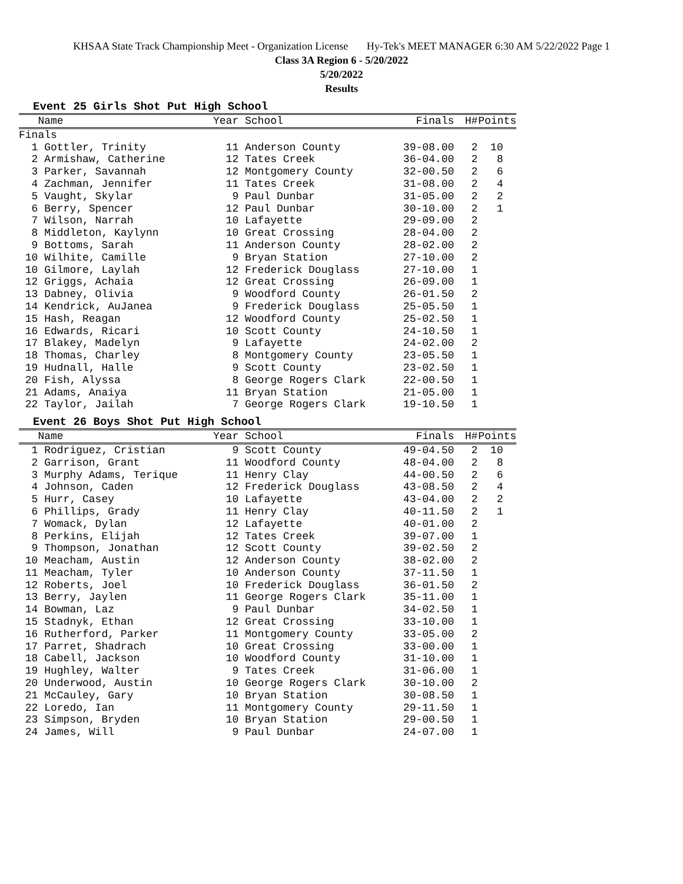KHSAA State Track Championship Meet - Organization License Hy-Tek's MEET MANAGER 6:30 AM 5/22/2022 Page 1
Class 3A Region 6 - 5/20/2022
5/20/2022
Results
Event 25 Girls Shot Put High School
| Name | Year School | Finals | H# | Points |
| --- | --- | --- | --- | --- |
| Finals | | | | |
| 1 Gottler, Trinity | 11 Anderson County | 39-08.00 | 2 | 10 |
| 2 Armishaw, Catherine | 12 Tates Creek | 36-04.00 | 2 | 8 |
| 3 Parker, Savannah | 12 Montgomery County | 32-00.50 | 2 | 6 |
| 4 Zachman, Jennifer | 11 Tates Creek | 31-08.00 | 2 | 4 |
| 5 Vaught, Skylar | 9 Paul Dunbar | 31-05.00 | 2 | 2 |
| 6 Berry, Spencer | 12 Paul Dunbar | 30-10.00 | 2 | 1 |
| 7 Wilson, Narrah | 10 Lafayette | 29-09.00 | 2 | |
| 8 Middleton, Kaylynn | 10 Great Crossing | 28-04.00 | 2 | |
| 9 Bottoms, Sarah | 11 Anderson County | 28-02.00 | 2 | |
| 10 Wilhite, Camille | 9 Bryan Station | 27-10.00 | 2 | |
| 10 Gilmore, Laylah | 12 Frederick Douglass | 27-10.00 | 1 | |
| 12 Griggs, Achaia | 12 Great Crossing | 26-09.00 | 1 | |
| 13 Dabney, Olivia | 9 Woodford County | 26-01.50 | 2 | |
| 14 Kendrick, AuJanea | 9 Frederick Douglass | 25-05.50 | 1 | |
| 15 Hash, Reagan | 12 Woodford County | 25-02.50 | 1 | |
| 16 Edwards, Ricari | 10 Scott County | 24-10.50 | 1 | |
| 17 Blakey, Madelyn | 9 Lafayette | 24-02.00 | 2 | |
| 18 Thomas, Charley | 8 Montgomery County | 23-05.50 | 1 | |
| 19 Hudnall, Halle | 9 Scott County | 23-02.50 | 1 | |
| 20 Fish, Alyssa | 8 George Rogers Clark | 22-00.50 | 1 | |
| 21 Adams, Anaiya | 11 Bryan Station | 21-05.00 | 1 | |
| 22 Taylor, Jailah | 7 George Rogers Clark | 19-10.50 | 1 | |
Event 26 Boys Shot Put High School
| Name | Year School | Finals | H# | Points |
| --- | --- | --- | --- | --- |
| 1 Rodriguez, Cristian | 9 Scott County | 49-04.50 | 2 | 10 |
| 2 Garrison, Grant | 11 Woodford County | 48-04.00 | 2 | 8 |
| 3 Murphy Adams, Terique | 11 Henry Clay | 44-00.50 | 2 | 6 |
| 4 Johnson, Caden | 12 Frederick Douglass | 43-08.50 | 2 | 4 |
| 5 Hurr, Casey | 10 Lafayette | 43-04.00 | 2 | 2 |
| 6 Phillips, Grady | 11 Henry Clay | 40-11.50 | 2 | 1 |
| 7 Womack, Dylan | 12 Lafayette | 40-01.00 | 2 | |
| 8 Perkins, Elijah | 12 Tates Creek | 39-07.00 | 1 | |
| 9 Thompson, Jonathan | 12 Scott County | 39-02.50 | 2 | |
| 10 Meacham, Austin | 12 Anderson County | 38-02.00 | 2 | |
| 11 Meacham, Tyler | 10 Anderson County | 37-11.50 | 1 | |
| 12 Roberts, Joel | 10 Frederick Douglass | 36-01.50 | 2 | |
| 13 Berry, Jaylen | 11 George Rogers Clark | 35-11.00 | 1 | |
| 14 Bowman, Laz | 9 Paul Dunbar | 34-02.50 | 1 | |
| 15 Stadnyk, Ethan | 12 Great Crossing | 33-10.00 | 1 | |
| 16 Rutherford, Parker | 11 Montgomery County | 33-05.00 | 2 | |
| 17 Parret, Shadrach | 10 Great Crossing | 33-00.00 | 1 | |
| 18 Cabell, Jackson | 10 Woodford County | 31-10.00 | 1 | |
| 19 Hughley, Walter | 9 Tates Creek | 31-06.00 | 1 | |
| 20 Underwood, Austin | 10 George Rogers Clark | 30-10.00 | 2 | |
| 21 McCauley, Gary | 10 Bryan Station | 30-08.50 | 1 | |
| 22 Loredo, Ian | 11 Montgomery County | 29-11.50 | 1 | |
| 23 Simpson, Bryden | 10 Bryan Station | 29-00.50 | 1 | |
| 24 James, Will | 9 Paul Dunbar | 24-07.00 | 1 | |